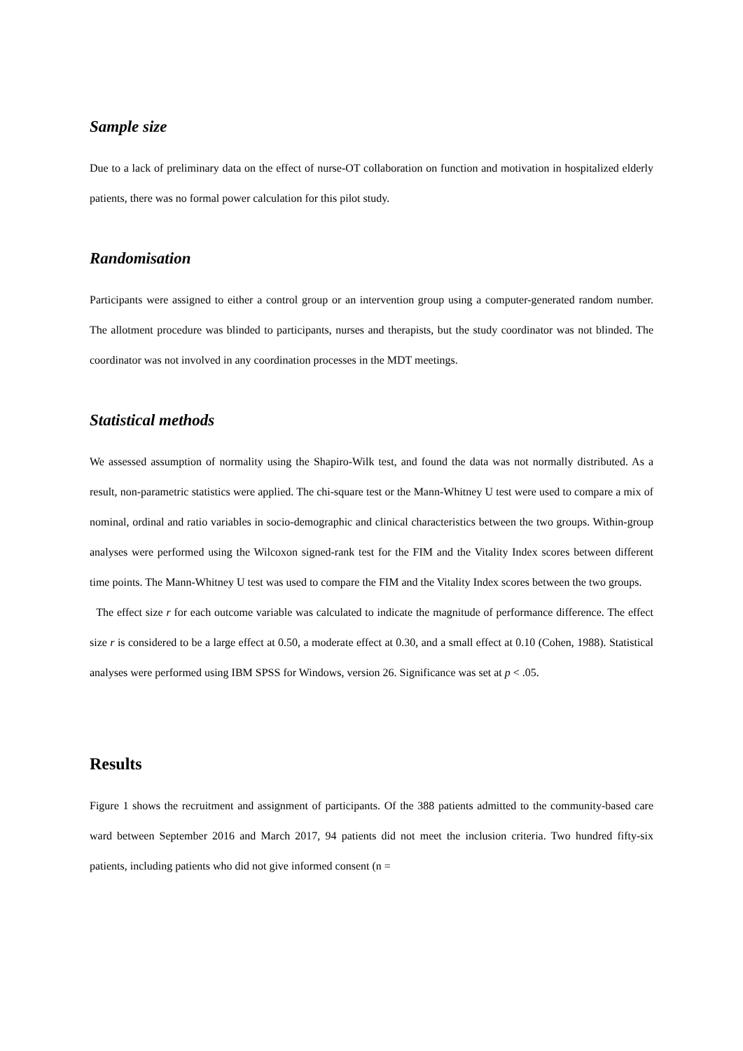Sample size
Due to a lack of preliminary data on the effect of nurse-OT collaboration on function and motivation in hospitalized elderly patients, there was no formal power calculation for this pilot study.
Randomisation
Participants were assigned to either a control group or an intervention group using a computer-generated random number. The allotment procedure was blinded to participants, nurses and therapists, but the study coordinator was not blinded. The coordinator was not involved in any coordination processes in the MDT meetings.
Statistical methods
We assessed assumption of normality using the Shapiro-Wilk test, and found the data was not normally distributed. As a result, non-parametric statistics were applied. The chi-square test or the Mann-Whitney U test were used to compare a mix of nominal, ordinal and ratio variables in socio-demographic and clinical characteristics between the two groups. Within-group analyses were performed using the Wilcoxon signed-rank test for the FIM and the Vitality Index scores between different time points. The Mann-Whitney U test was used to compare the FIM and the Vitality Index scores between the two groups.
The effect size r for each outcome variable was calculated to indicate the magnitude of performance difference. The effect size r is considered to be a large effect at 0.50, a moderate effect at 0.30, and a small effect at 0.10 (Cohen, 1988). Statistical analyses were performed using IBM SPSS for Windows, version 26. Significance was set at p < .05.
Results
Figure 1 shows the recruitment and assignment of participants. Of the 388 patients admitted to the community-based care ward between September 2016 and March 2017, 94 patients did not meet the inclusion criteria. Two hundred fifty-six patients, including patients who did not give informed consent (n =